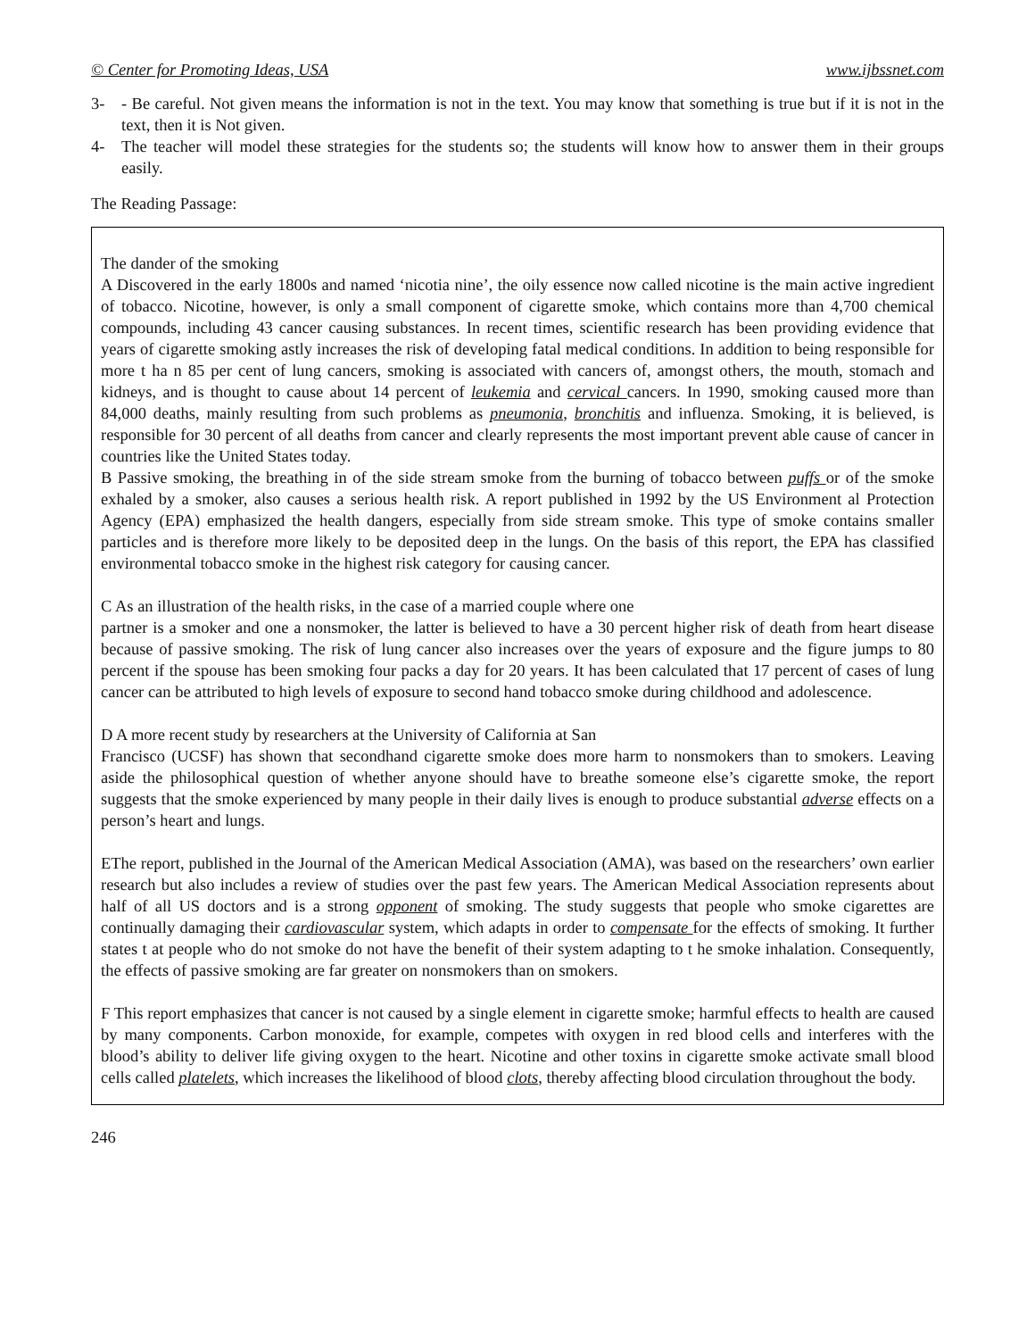© Center for Promoting Ideas, USA www.ijbssnet.com
3- - Be careful. Not given means the information is not in the text. You may know that something is true but if it is not in the text, then it is Not given.
4- The teacher will model these strategies for the students so; the students will know how to answer them in their groups easily.
The Reading Passage:
The dander of the smoking
A Discovered in the early 1800s and named ‘nicotia nine’, the oily essence now called nicotine is the main active ingredient of tobacco. Nicotine, however, is only a small component of cigarette smoke, which contains more than 4,700 chemical compounds, including 43 cancer causing substances. In recent times, scientific research has been providing evidence that years of cigarette smoking astly increases the risk of developing fatal medical conditions. In addition to being responsible for more t ha n 85 per cent of lung cancers, smoking is associated with cancers of, amongst others, the mouth, stomach and kidneys, and is thought to cause about 14 percent of leukemia and cervical cancers. In 1990, smoking caused more than 84,000 deaths, mainly resulting from such problems as pneumonia, bronchitis and influenza. Smoking, it is believed, is responsible for 30 percent of all deaths from cancer and clearly represents the most important prevent able cause of cancer in countries like the United States today.
B Passive smoking, the breathing in of the side stream smoke from the burning of tobacco between puffs or of the smoke exhaled by a smoker, also causes a serious health risk. A report published in 1992 by the US Environment al Protection Agency (EPA) emphasized the health dangers, especially from side stream smoke. This type of smoke contains smaller particles and is therefore more likely to be deposited deep in the lungs. On the basis of this report, the EPA has classified environmental tobacco smoke in the highest risk category for causing cancer.
C As an illustration of the health risks, in the case of a married couple where one
partner is a smoker and one a nonsmoker, the latter is believed to have a 30 percent higher risk of death from heart disease because of passive smoking. The risk of lung cancer also increases over the years of exposure and the figure jumps to 80 percent if the spouse has been smoking four packs a day for 20 years. It has been calculated that 17 percent of cases of lung cancer can be attributed to high levels of exposure to second hand tobacco smoke during childhood and adolescence.
D A more recent study by researchers at the University of California at San
Francisco (UCSF) has shown that secondhand cigarette smoke does more harm to nonsmokers than to smokers. Leaving aside the philosophical question of whether anyone should have to breathe someone else’s cigarette smoke, the report suggests that the smoke experienced by many people in their daily lives is enough to produce substantial adverse effects on a person’s heart and lungs.
EThe report, published in the Journal of the American Medical Association (AMA), was based on the researchers’ own earlier research but also includes a review of studies over the past few years. The American Medical Association represents about half of all US doctors and is a strong opponent of smoking. The study suggests that people who smoke cigarettes are continually damaging their cardiovascular system, which adapts in order to compensate for the effects of smoking. It further states t at people who do not smoke do not have the benefit of their system adapting to t he smoke inhalation. Consequently, the effects of passive smoking are far greater on nonsmokers than on smokers.
F This report emphasizes that cancer is not caused by a single element in cigarette smoke; harmful effects to health are caused by many components. Carbon monoxide, for example, competes with oxygen in red blood cells and interferes with the blood’s ability to deliver life giving oxygen to the heart. Nicotine and other toxins in cigarette smoke activate small blood cells called platelets, which increases the likelihood of blood clots, thereby affecting blood circulation throughout the body.
246